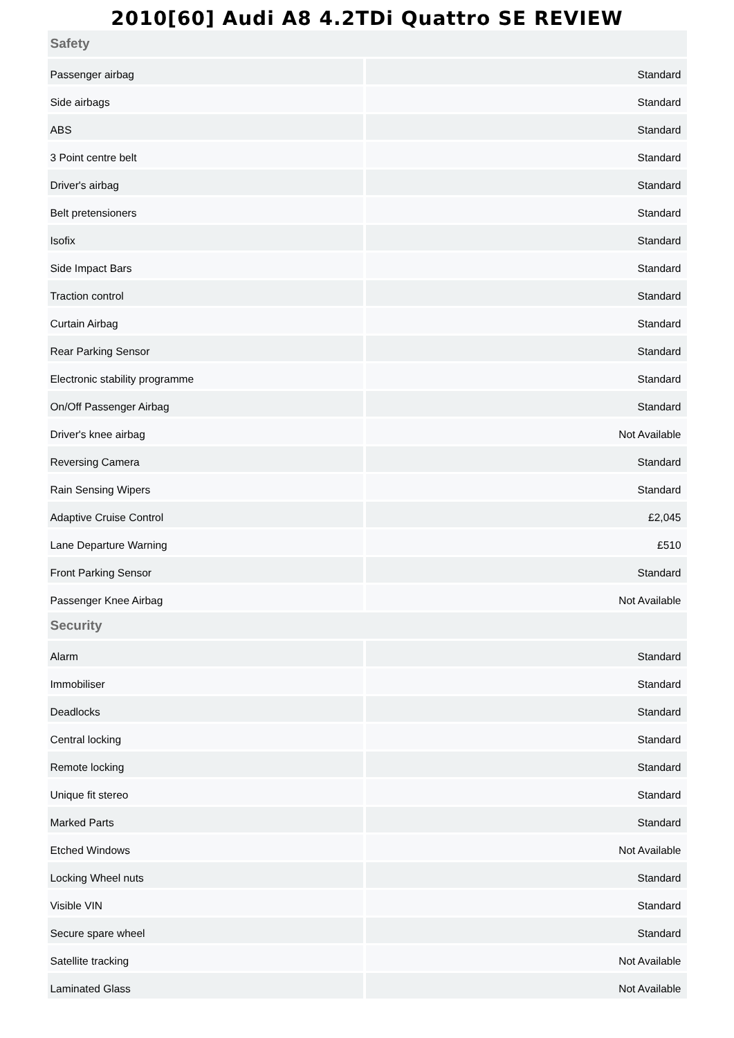2010[60] Audi A8 4.2TDi Quattro SE REVIEW
| Safety | |
| --- | --- |
| Passenger airbag | Standard |
| Side airbags | Standard |
| ABS | Standard |
| 3 Point centre belt | Standard |
| Driver's airbag | Standard |
| Belt pretensioners | Standard |
| Isofix | Standard |
| Side Impact Bars | Standard |
| Traction control | Standard |
| Curtain Airbag | Standard |
| Rear Parking Sensor | Standard |
| Electronic stability programme | Standard |
| On/Off Passenger Airbag | Standard |
| Driver's knee airbag | Not Available |
| Reversing Camera | Standard |
| Rain Sensing Wipers | Standard |
| Adaptive Cruise Control | £2,045 |
| Lane Departure Warning | £510 |
| Front Parking Sensor | Standard |
| Passenger Knee Airbag | Not Available |
| Security | |
| Alarm | Standard |
| Immobiliser | Standard |
| Deadlocks | Standard |
| Central locking | Standard |
| Remote locking | Standard |
| Unique fit stereo | Standard |
| Marked Parts | Standard |
| Etched Windows | Not Available |
| Locking Wheel nuts | Standard |
| Visible VIN | Standard |
| Secure spare wheel | Standard |
| Satellite tracking | Not Available |
| Laminated Glass | Not Available |